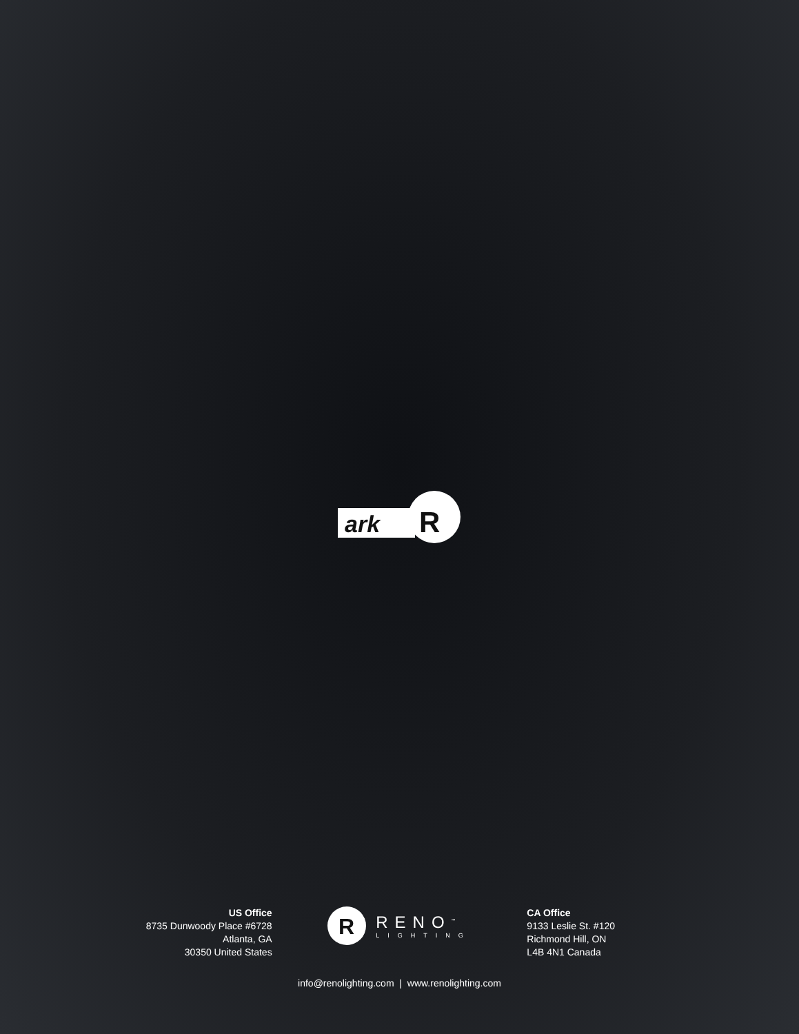ark
R
US Office
8735 Dunwoody Place #6728
Atlanta, GA
30350 United States
R
RENO<sup>™</sup>
LIGHTING
CA Office
9133 Leslie St. #120
Richmond Hill, ON
L4B 4N1 Canada
info@renolighting.com | www.renolighting.com